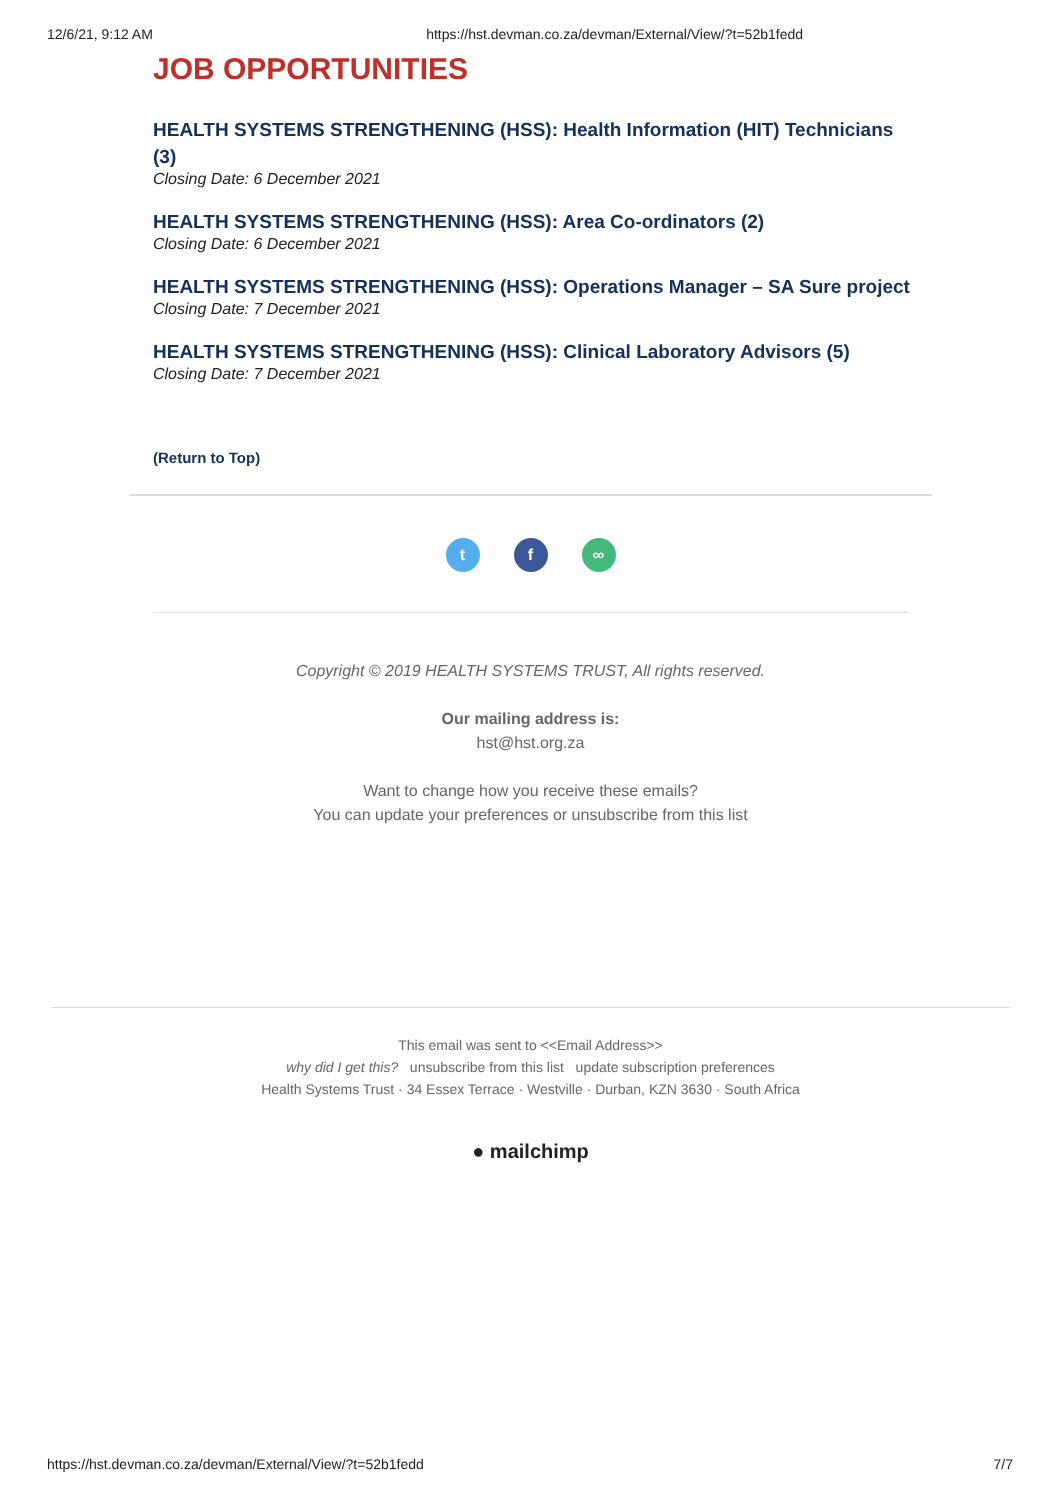12/6/21, 9:12 AM https://hst.devman.co.za/devman/External/View/?t=52b1fedd
JOB OPPORTUNITIES
HEALTH SYSTEMS STRENGTHENING (HSS): Health Information (HIT) Technicians (3)
Closing Date: 6 December 2021
HEALTH SYSTEMS STRENGTHENING (HSS): Area Co-ordinators (2)
Closing Date: 6 December 2021
HEALTH SYSTEMS STRENGTHENING (HSS): Operations Manager – SA Sure project
Closing Date: 7 December 2021
HEALTH SYSTEMS STRENGTHENING (HSS): Clinical Laboratory Advisors (5)
Closing Date: 7 December 2021
(Return to Top)
t f ∞
Copyright © 2019 HEALTH SYSTEMS TRUST, All rights reserved.
Our mailing address is:
hst@hst.org.za
Want to change how you receive these emails?
You can update your preferences or unsubscribe from this list
This email was sent to <<Email Address>>
why did I get this? unsubscribe from this list update subscription preferences
Health Systems Trust · 34 Essex Terrace · Westville · Durban, KZN 3630 · South Africa
● mailchimp
https://hst.devman.co.za/devman/External/View/?t=52b1fedd 7/7